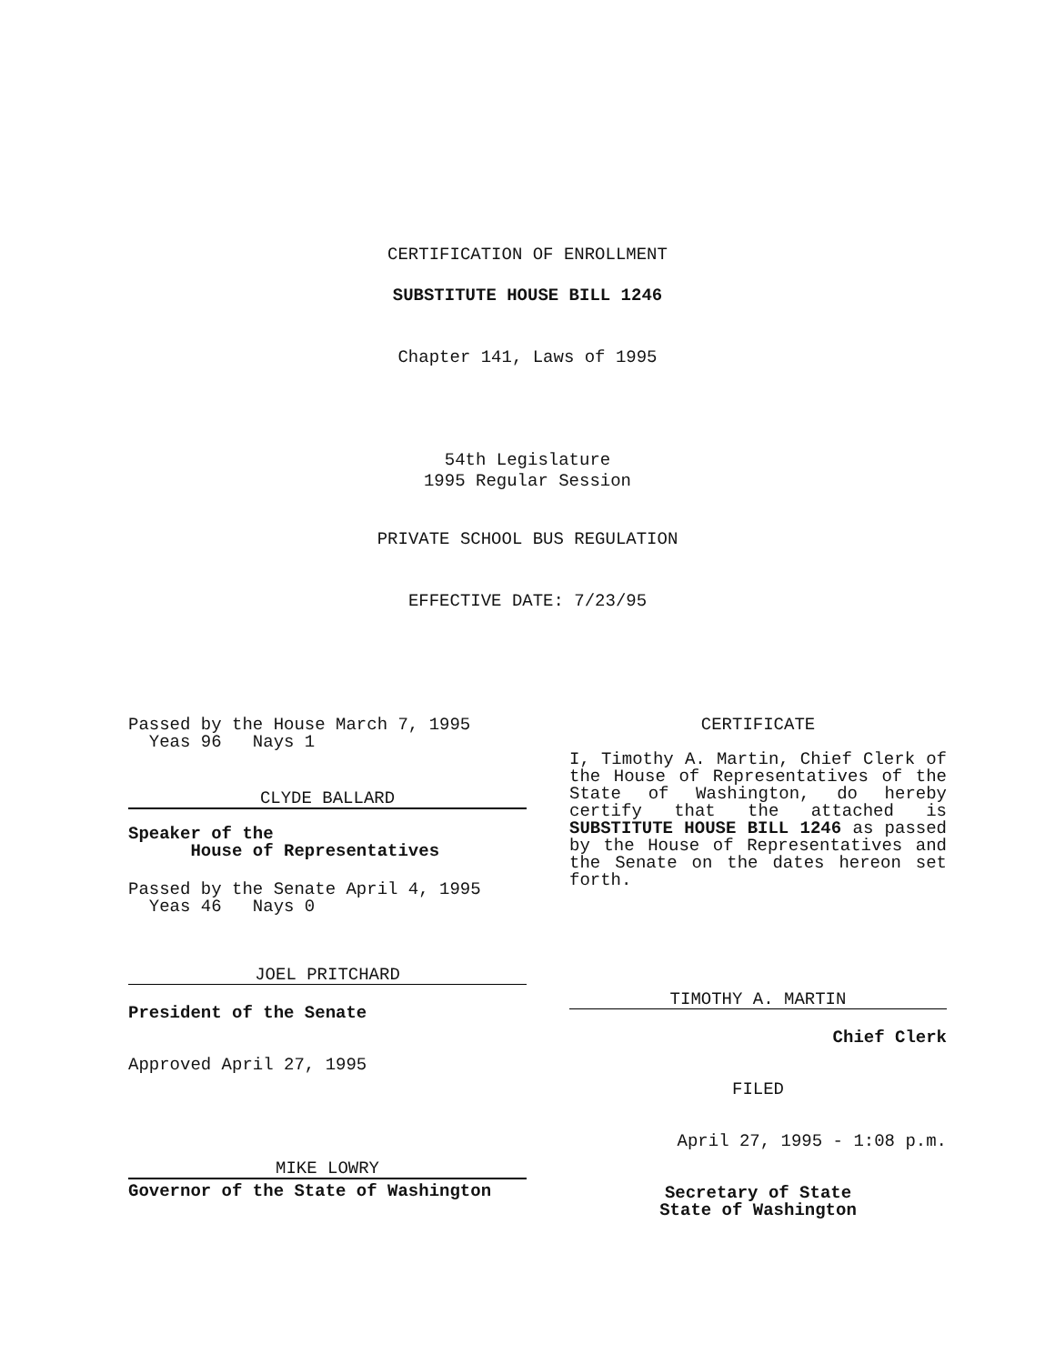CERTIFICATION OF ENROLLMENT
SUBSTITUTE HOUSE BILL 1246
Chapter 141, Laws of 1995
54th Legislature
1995 Regular Session
PRIVATE SCHOOL BUS REGULATION
EFFECTIVE DATE: 7/23/95
Passed by the House March 7, 1995
Yeas 96 Nays 1
CLYDE BALLARD
Speaker of the
House of Representatives
Passed by the Senate April 4, 1995
Yeas 46 Nays 0
JOEL PRITCHARD
President of the Senate
Approved April 27, 1995
MIKE LOWRY
Governor of the State of Washington
CERTIFICATE
I, Timothy A. Martin, Chief Clerk of the House of Representatives of the State of Washington, do hereby certify that the attached is SUBSTITUTE HOUSE BILL 1246 as passed by the House of Representatives and the Senate on the dates hereon set forth.
TIMOTHY A. MARTIN
Chief Clerk
FILED
April 27, 1995 - 1:08 p.m.
Secretary of State
State of Washington